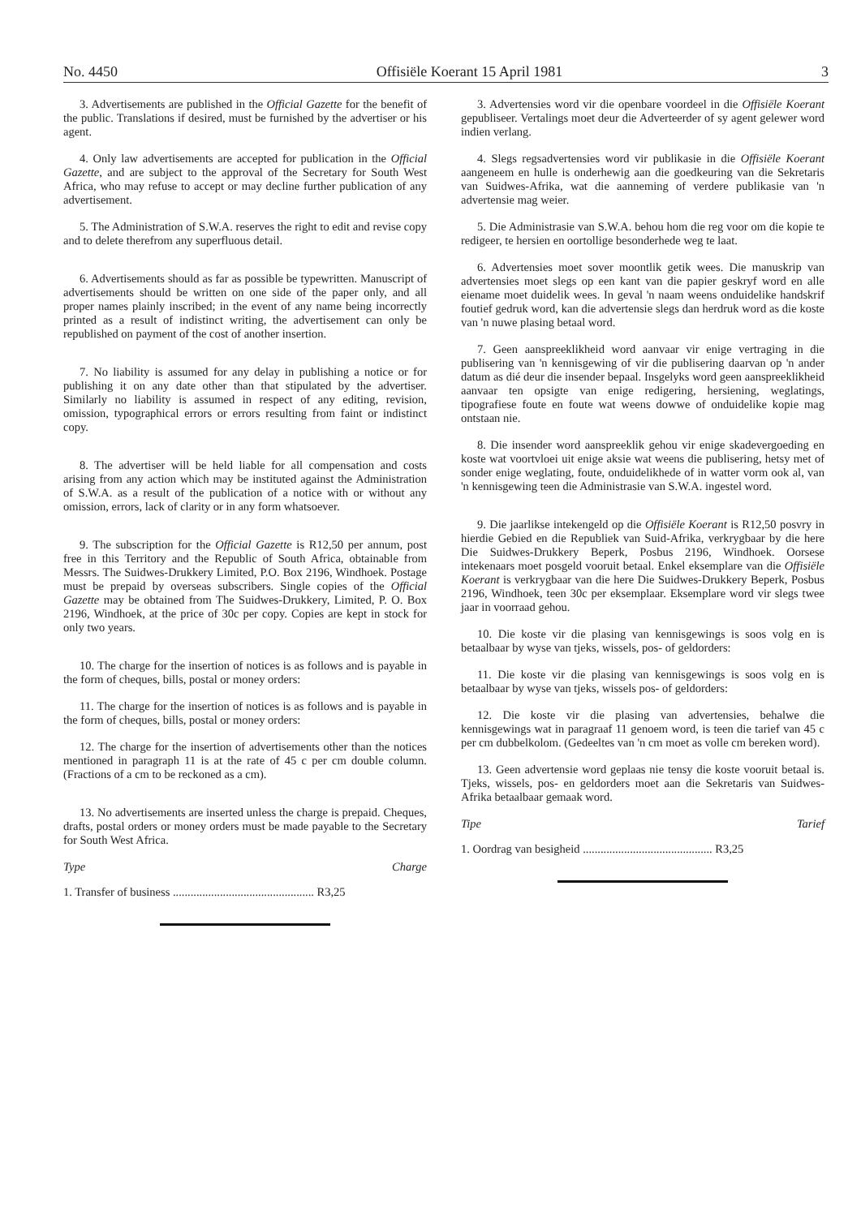No. 4450 Offisiële Koerant 15 April 1981 3
3. Advertisements are published in the Official Gazette for the benefit of the public. Translations if desired, must be furnished by the advertiser or his agent.
4. Only law advertisements are accepted for publication in the Official Gazette, and are subject to the approval of the Secretary for South West Africa, who may refuse to accept or may decline further publication of any advertisement.
5. The Administration of S.W.A. reserves the right to edit and revise copy and to delete therefrom any superfluous detail.
6. Advertisements should as far as possible be typewritten. Manuscript of advertisements should be written on one side of the paper only, and all proper names plainly inscribed; in the event of any name being incorrectly printed as a result of indistinct writing, the advertisement can only be republished on payment of the cost of another insertion.
7. No liability is assumed for any delay in publishing a notice or for publishing it on any date other than that stipulated by the advertiser. Similarly no liability is assumed in respect of any editing, revision, omission, typographical errors or errors resulting from faint or indistinct copy.
8. The advertiser will be held liable for all compensation and costs arising from any action which may be instituted against the Administration of S.W.A. as a result of the publication of a notice with or without any omission, errors, lack of clarity or in any form whatsoever.
9. The subscription for the Official Gazette is R12,50 per annum, post free in this Territory and the Republic of South Africa, obtainable from Messrs. The Suidwes-Drukkery Limited, P.O. Box 2196, Windhoek. Postage must be prepaid by overseas subscribers. Single copies of the Official Gazette may be obtained from The Suidwes-Drukkery, Limited, P. O. Box 2196, Windhoek, at the price of 30c per copy. Copies are kept in stock for only two years.
10. The charge for the insertion of notices is as follows and is payable in the form of cheques, bills, postal or money orders:
11. The charge for the insertion of notices is as follows and is payable in the form of cheques, bills, postal or money orders:
12. The charge for the insertion of advertisements other than the notices mentioned in paragraph 11 is at the rate of 45 c per cm double column. (Fractions of a cm to be reckoned as a cm).
13. No advertisements are inserted unless the charge is prepaid. Cheques, drafts, postal orders or money orders must be made payable to the Secretary for South West Africa.
Type Charge
1. Transfer of business ................................................ R3,25
3. Advertensies word vir die openbare voordeel in die Offisiële Koerant gepubliseer. Vertalings moet deur die Adverteerder of sy agent gelewer word indien verlang.
4. Slegs regsadvertensies word vir publikasie in die Offisiële Koerant aangeneem en hulle is onderhewig aan die goedkeuring van die Sekretaris van Suidwes-Afrika, wat die aanneming of verdere publikasie van 'n advertensie mag weier.
5. Die Administrasie van S.W.A. behou hom die reg voor om die kopie te redigeer, te hersien en oortollige besonderhede weg te laat.
6. Advertensies moet sover moontlik getik wees. Die manuskrip van advertensies moet slegs op een kant van die papier geskryf word en alle eiename moet duidelik wees. In geval 'n naam weens onduidelike handskrif foutief gedruk word, kan die advertensie slegs dan herdruk word as die koste van 'n nuwe plasing betaal word.
7. Geen aanspreeklikheid word aanvaar vir enige vertraging in die publisering van 'n kennisgewing of vir die publisering daarvan op 'n ander datum as dié deur die insender bepaal. Insgelyks word geen aanspreeklikheid aanvaar ten opsigte van enige redigering, hersiening, weglatings, tipografiese foute en foute wat weens dowwe of onduidelike kopie mag ontstaan nie.
8. Die insender word aanspreeklik gehou vir enige skadevergoeding en koste wat voortvloei uit enige aksie wat weens die publisering, hetsy met of sonder enige weglating, foute, onduidelikhede of in watter vorm ook al, van 'n kennisgewing teen die Administrasie van S.W.A. ingestel word.
9. Die jaarlikse intekengeld op die Offisiële Koerant is R12,50 posvry in hierdie Gebied en die Republiek van Suid-Afrika, verkrygbaar by die here Die Suidwes-Drukkery Beperk, Posbus 2196, Windhoek. Oorsese intekenaars moet posgeld vooruit betaal. Enkel eksemplare van die Offisiële Koerant is verkrygbaar van die here Die Suidwes-Drukkery Beperk, Posbus 2196, Windhoek, teen 30c per eksemplaar. Eksemplare word vir slegs twee jaar in voorraad gehou.
10. Die koste vir die plasing van kennisgewings is soos volg en is betaalbaar by wyse van tjeks, wissels, pos- of geldorders:
11. Die koste vir die plasing van kennisgewings is soos volg en is betaalbaar by wyse van tjeks, wissels pos- of geldorders:
12. Die koste vir die plasing van advertensies, behalwe die kennisgewings wat in paragraaf 11 genoem word, is teen die tarief van 45 c per cm dubbelkolom. (Gedeeltes van 'n cm moet as volle cm bereken word).
13. Geen advertensie word geplaas nie tensy die koste vooruit betaal is. Tjeks, wissels, pos- en geldorders moet aan die Sekretaris van Suidwes-Afrika betaalbaar gemaak word.
Tipe Tarief
1. Oordrag van besigheid ............................................ R3,25